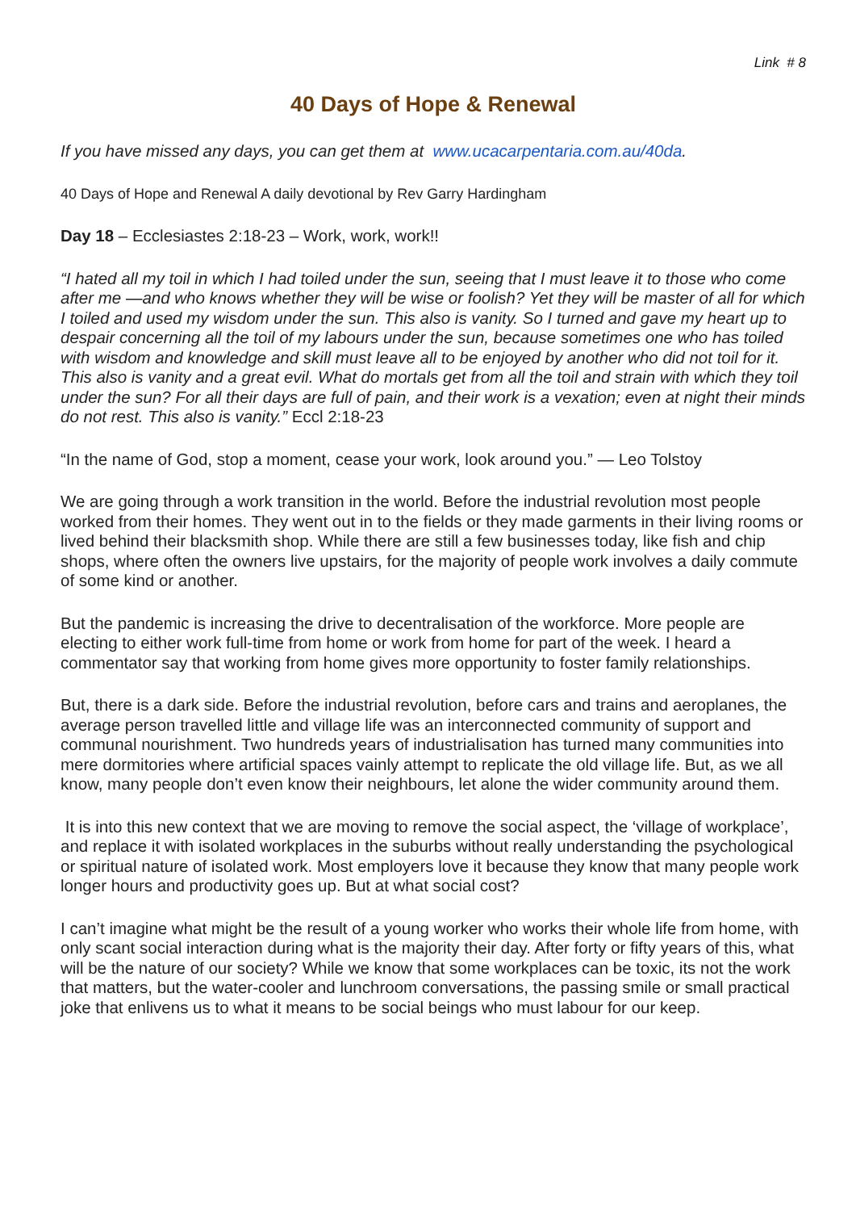Link # 8
40 Days of Hope & Renewal
If you have missed any days, you can get them at www.ucacarpentaria.com.au/40da.
40 Days of Hope and Renewal A daily devotional by Rev Garry Hardingham
Day 18 – Ecclesiastes 2:18-23 – Work, work, work!!
“I hated all my toil in which I had toiled under the sun, seeing that I must leave it to those who come after me —and who knows whether they will be wise or foolish? Yet they will be master of all for which I toiled and used my wisdom under the sun. This also is vanity. So I turned and gave my heart up to despair concerning all the toil of my labours under the sun, because sometimes one who has toiled with wisdom and knowledge and skill must leave all to be enjoyed by another who did not toil for it. This also is vanity and a great evil. What do mortals get from all the toil and strain with which they toil under the sun? For all their days are full of pain, and their work is a vexation; even at night their minds do not rest. This also is vanity.” Eccl 2:18-23
“In the name of God, stop a moment, cease your work, look around you.” — Leo Tolstoy
We are going through a work transition in the world. Before the industrial revolution most people worked from their homes. They went out in to the fields or they made garments in their living rooms or lived behind their blacksmith shop. While there are still a few businesses today, like fish and chip shops, where often the owners live upstairs, for the majority of people work involves a daily commute of some kind or another.
But the pandemic is increasing the drive to decentralisation of the workforce. More people are electing to either work full-time from home or work from home for part of the week. I heard a commentator say that working from home gives more opportunity to foster family relationships.
But, there is a dark side. Before the industrial revolution, before cars and trains and aeroplanes, the average person travelled little and village life was an interconnected community of support and communal nourishment. Two hundreds years of industrialisation has turned many communities into mere dormitories where artificial spaces vainly attempt to replicate the old village life. But, as we all know, many people don’t even know their neighbours, let alone the wider community around them.
It is into this new context that we are moving to remove the social aspect, the ‘village of workplace’, and replace it with isolated workplaces in the suburbs without really understanding the psychological or spiritual nature of isolated work. Most employers love it because they know that many people work longer hours and productivity goes up. But at what social cost?
I can’t imagine what might be the result of a young worker who works their whole life from home, with only scant social interaction during what is the majority their day. After forty or fifty years of this, what will be the nature of our society? While we know that some workplaces can be toxic, its not the work that matters, but the water-cooler and lunchroom conversations, the passing smile or small practical joke that enlivens us to what it means to be social beings who must labour for our keep.